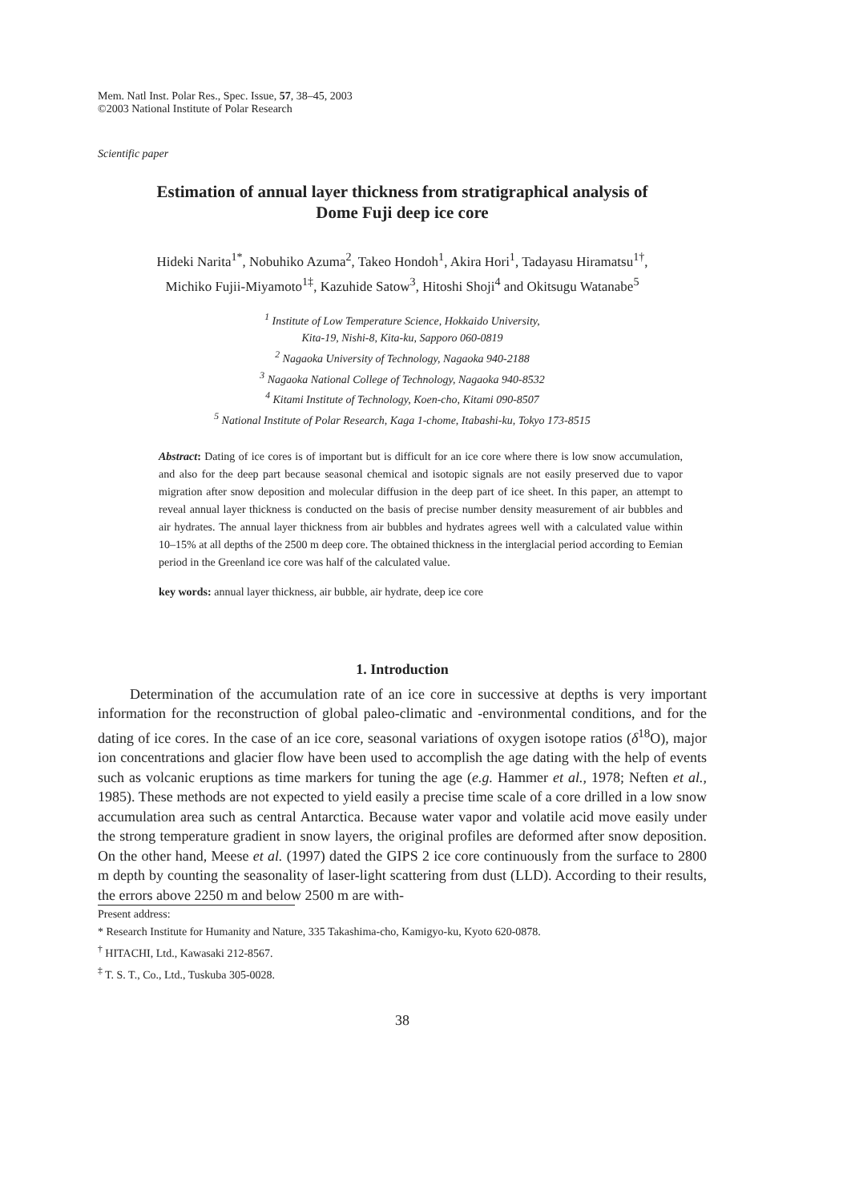Mem. Natl Inst. Polar Res., Spec. Issue, 57, 38–45, 2003
©2003 National Institute of Polar Research
Scientific paper
Estimation of annual layer thickness from stratigraphical analysis of
Dome Fuji deep ice core
Hideki Narita<sup>1*</sup>, Nobuhiko Azuma<sup>2</sup>, Takeo Hondoh<sup>1</sup>, Akira Hori<sup>1</sup>, Tadayasu Hiramatsu<sup>1†</sup>,
Michiko Fujii-Miyamoto<sup>1‡</sup>, Kazuhide Satow<sup>3</sup>, Hitoshi Shoji<sup>4</sup> and Okitsugu Watanabe<sup>5</sup>
<sup>1</sup> Institute of Low Temperature Science, Hokkaido University,
Kita-19, Nishi-8, Kita-ku, Sapporo 060-0819
<sup>2</sup> Nagaoka University of Technology, Nagaoka 940-2188
<sup>3</sup> Nagaoka National College of Technology, Nagaoka 940-8532
<sup>4</sup> Kitami Institute of Technology, Koen-cho, Kitami 090-8507
<sup>5</sup> National Institute of Polar Research, Kaga 1-chome, Itabashi-ku, Tokyo 173-8515
Abstract: Dating of ice cores is of important but is difficult for an ice core where there is low snow accumulation, and also for the deep part because seasonal chemical and isotopic signals are not easily preserved due to vapor migration after snow deposition and molecular diffusion in the deep part of ice sheet. In this paper, an attempt to reveal annual layer thickness is conducted on the basis of precise number density measurement of air bubbles and air hydrates. The annual layer thickness from air bubbles and hydrates agrees well with a calculated value within 10–15% at all depths of the 2500 m deep core. The obtained thickness in the interglacial period according to Eemian period in the Greenland ice core was half of the calculated value.
key words: annual layer thickness, air bubble, air hydrate, deep ice core
1. Introduction
Determination of the accumulation rate of an ice core in successive at depths is very important information for the reconstruction of global paleo-climatic and -environmental conditions, and for the dating of ice cores. In the case of an ice core, seasonal variations of oxygen isotope ratios (δ<sup>18</sup>O), major ion concentrations and glacier flow have been used to accomplish the age dating with the help of events such as volcanic eruptions as time markers for tuning the age (e.g. Hammer et al., 1978; Neften et al., 1985). These methods are not expected to yield easily a precise time scale of a core drilled in a low snow accumulation area such as central Antarctica. Because water vapor and volatile acid move easily under the strong temperature gradient in snow layers, the original profiles are deformed after snow deposition. On the other hand, Meese et al. (1997) dated the GIPS 2 ice core continuously from the surface to 2800 m depth by counting the seasonality of laser-light scattering from dust (LLD). According to their results, the errors above 2250 m and below 2500 m are with-
Present address:
* Research Institute for Humanity and Nature, 335 Takashima-cho, Kamigyo-ku, Kyoto 620-0878.
<sup>†</sup> HITACHI, Ltd., Kawasaki 212-8567.
<sup>‡</sup> T. S. T., Co., Ltd., Tuskuba 305-0028.
38